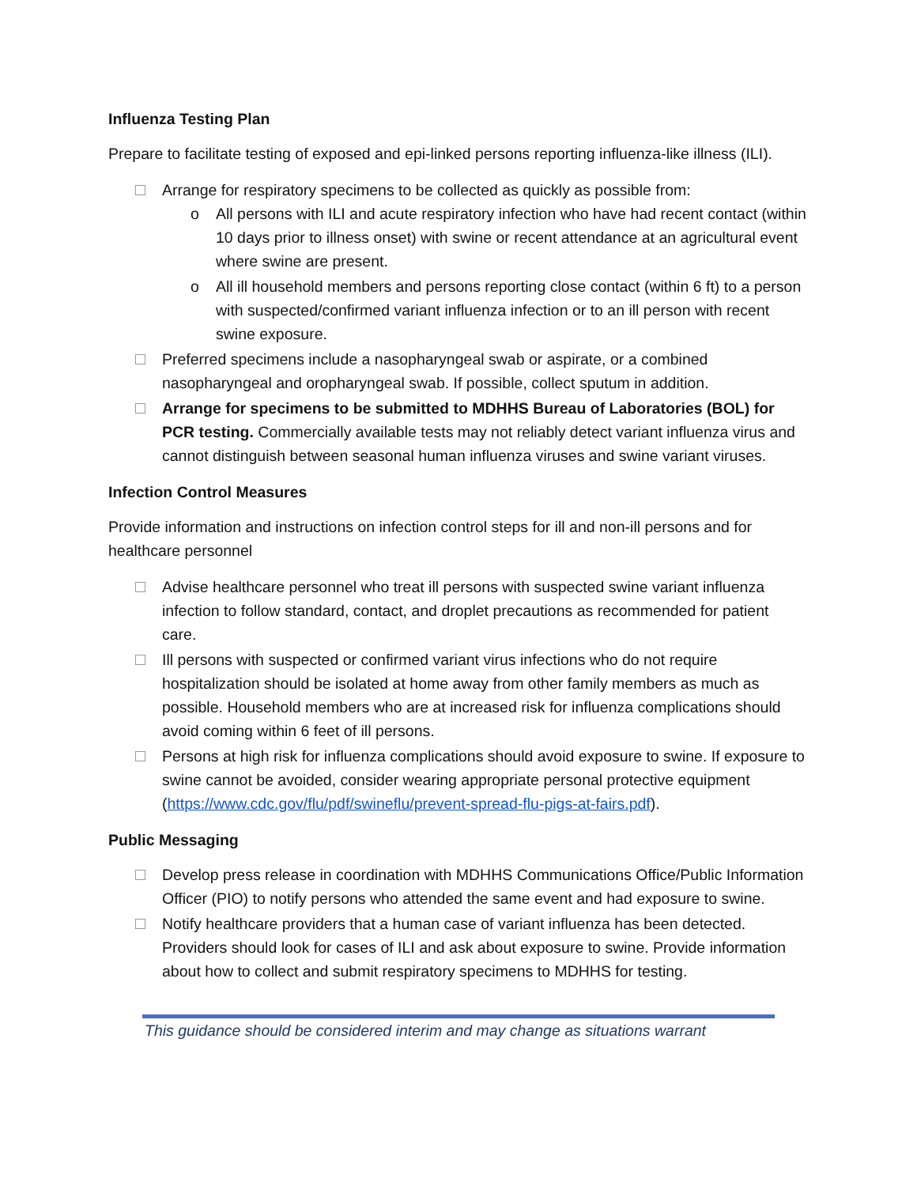Influenza Testing Plan
Prepare to facilitate testing of exposed and epi-linked persons reporting influenza-like illness (ILI).
Arrange for respiratory specimens to be collected as quickly as possible from:
o All persons with ILI and acute respiratory infection who have had recent contact (within 10 days prior to illness onset) with swine or recent attendance at an agricultural event where swine are present.
o All ill household members and persons reporting close contact (within 6 ft) to a person with suspected/confirmed variant influenza infection or to an ill person with recent swine exposure.
Preferred specimens include a nasopharyngeal swab or aspirate, or a combined nasopharyngeal and oropharyngeal swab. If possible, collect sputum in addition.
Arrange for specimens to be submitted to MDHHS Bureau of Laboratories (BOL) for PCR testing. Commercially available tests may not reliably detect variant influenza virus and cannot distinguish between seasonal human influenza viruses and swine variant viruses.
Infection Control Measures
Provide information and instructions on infection control steps for ill and non-ill persons and for healthcare personnel
Advise healthcare personnel who treat ill persons with suspected swine variant influenza infection to follow standard, contact, and droplet precautions as recommended for patient care.
Ill persons with suspected or confirmed variant virus infections who do not require hospitalization should be isolated at home away from other family members as much as possible. Household members who are at increased risk for influenza complications should avoid coming within 6 feet of ill persons.
Persons at high risk for influenza complications should avoid exposure to swine. If exposure to swine cannot be avoided, consider wearing appropriate personal protective equipment (https://www.cdc.gov/flu/pdf/swineflu/prevent-spread-flu-pigs-at-fairs.pdf).
Public Messaging
Develop press release in coordination with MDHHS Communications Office/Public Information Officer (PIO) to notify persons who attended the same event and had exposure to swine.
Notify healthcare providers that a human case of variant influenza has been detected. Providers should look for cases of ILI and ask about exposure to swine. Provide information about how to collect and submit respiratory specimens to MDHHS for testing.
This guidance should be considered interim and may change as situations warrant